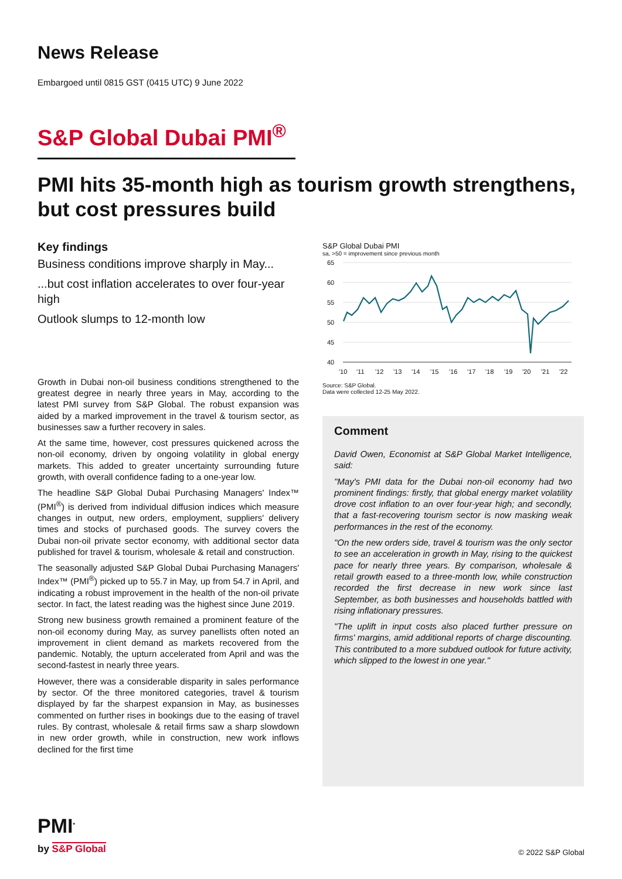News Release
Embargoed until 0815 GST (0415 UTC) 9 June 2022
S&P Global Dubai PMI<sup>®</sup>
PMI hits 35-month high as tourism growth strengthens, but cost pressures build
Key findings
Business conditions improve sharply in May...
...but cost inflation accelerates to over four-year high
Outlook slumps to 12-month low
Growth in Dubai non-oil business conditions strengthened to the greatest degree in nearly three years in May, according to the latest PMI survey from S&P Global. The robust expansion was aided by a marked improvement in the travel & tourism sector, as businesses saw a further recovery in sales.
At the same time, however, cost pressures quickened across the non-oil economy, driven by ongoing volatility in global energy markets. This added to greater uncertainty surrounding future growth, with overall confidence fading to a one-year low.
The headline S&P Global Dubai Purchasing Managers' Index™ (PMI<sup>®</sup>) is derived from individual diffusion indices which measure changes in output, new orders, employment, suppliers' delivery times and stocks of purchased goods. The survey covers the Dubai non-oil private sector economy, with additional sector data published for travel & tourism, wholesale & retail and construction.
The seasonally adjusted S&P Global Dubai Purchasing Managers' Index™ (PMI<sup>®</sup>) picked up to 55.7 in May, up from 54.7 in April, and indicating a robust improvement in the health of the non-oil private sector. In fact, the latest reading was the highest since June 2019.
Strong new business growth remained a prominent feature of the non-oil economy during May, as survey panellists often noted an improvement in client demand as markets recovered from the pandemic. Notably, the upturn accelerated from April and was the second-fastest in nearly three years.
However, there was a considerable disparity in sales performance by sector. Of the three monitored categories, travel & tourism displayed by far the sharpest expansion in May, as businesses commented on further rises in bookings due to the easing of travel rules. By contrast, wholesale & retail firms saw a sharp slowdown in new order growth, while in construction, new work inflows declined for the first time
S&P Global Dubai PMI
sa, >50 = improvement since previous month
65
60
55
50
45
40
'10
'11
'12
'13
'14
'15
'16
'17
'18
'19
'20
'21
'22
Source: S&P Global.
Data were collected 12-25 May 2022.
Comment
David Owen, Economist at S&P Global Market Intelligence, said:
"May's PMI data for the Dubai non-oil economy had two prominent findings: firstly, that global energy market volatility drove cost inflation to an over four-year high; and secondly, that a fast-recovering tourism sector is now masking weak performances in the rest of the economy.
"On the new orders side, travel & tourism was the only sector to see an acceleration in growth in May, rising to the quickest pace for nearly three years. By comparison, wholesale & retail growth eased to a three-month low, while construction recorded the first decrease in new work since last September, as both businesses and households battled with rising inflationary pressures.
"The uplift in input costs also placed further pressure on firms' margins, amid additional reports of charge discounting. This contributed to a more subdued outlook for future activity, which slipped to the lowest in one year."
PMI<sup>•</sup>
by S&P Global
© 2022 S&P Global